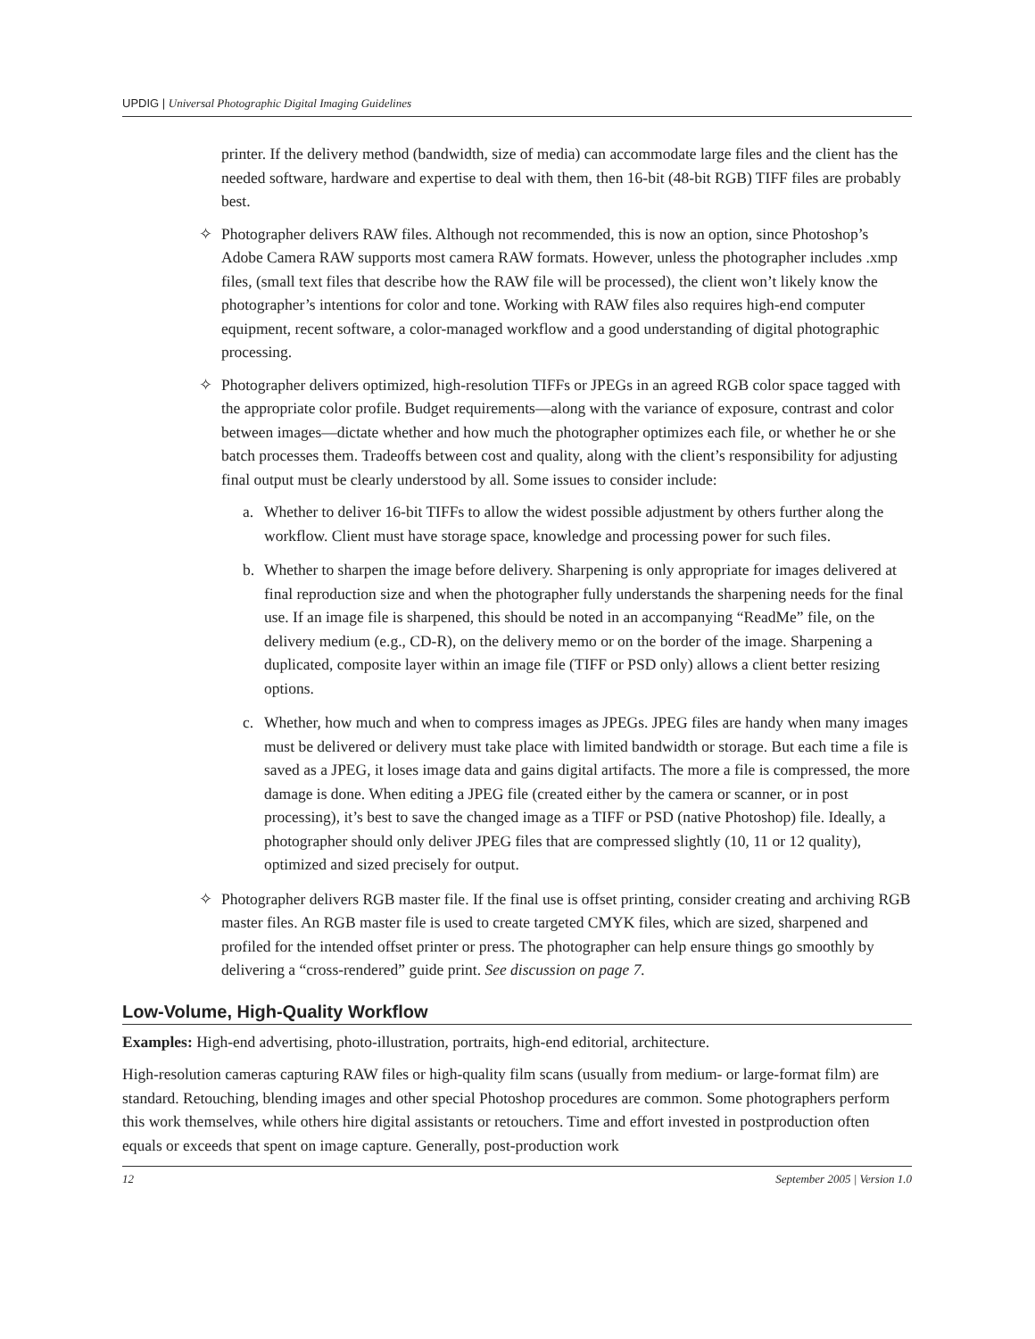UPDIG | Universal Photographic Digital Imaging Guidelines
printer. If the delivery method (bandwidth, size of media) can accommodate large files and the client has the needed software, hardware and expertise to deal with them, then 16-bit (48-bit RGB) TIFF files are probably best.
✧ Photographer delivers RAW files. Although not recommended, this is now an option, since Photoshop’s Adobe Camera RAW supports most camera RAW formats. However, unless the photographer includes .xmp files, (small text files that describe how the RAW file will be processed), the client won’t likely know the photographer’s intentions for color and tone. Working with RAW files also requires high-end computer equipment, recent software, a color-managed workflow and a good understanding of digital photographic processing.
✧ Photographer delivers optimized, high-resolution TIFFs or JPEGs in an agreed RGB color space tagged with the appropriate color profile. Budget requirements—along with the variance of exposure, contrast and color between images—dictate whether and how much the photographer optimizes each file, or whether he or she batch processes them. Tradeoffs between cost and quality, along with the client’s responsibility for adjusting final output must be clearly understood by all. Some issues to consider include:
a. Whether to deliver 16-bit TIFFs to allow the widest possible adjustment by others further along the workflow. Client must have storage space, knowledge and processing power for such files.
b. Whether to sharpen the image before delivery. Sharpening is only appropriate for images delivered at final reproduction size and when the photographer fully understands the sharpening needs for the final use. If an image file is sharpened, this should be noted in an accompanying “ReadMe” file, on the delivery medium (e.g., CD-R), on the delivery memo or on the border of the image. Sharpening a duplicated, composite layer within an image file (TIFF or PSD only) allows a client better resizing options.
c. Whether, how much and when to compress images as JPEGs. JPEG files are handy when many images must be delivered or delivery must take place with limited bandwidth or storage. But each time a file is saved as a JPEG, it loses image data and gains digital artifacts. The more a file is compressed, the more damage is done. When editing a JPEG file (created either by the camera or scanner, or in post processing), it’s best to save the changed image as a TIFF or PSD (native Photoshop) file. Ideally, a photographer should only deliver JPEG files that are compressed slightly (10, 11 or 12 quality), optimized and sized precisely for output.
✧ Photographer delivers RGB master file. If the final use is offset printing, consider creating and archiving RGB master files. An RGB master file is used to create targeted CMYK files, which are sized, sharpened and profiled for the intended offset printer or press. The photographer can help ensure things go smoothly by delivering a “cross-rendered” guide print. See discussion on page 7.
Low-Volume, High-Quality Workflow
Examples: High-end advertising, photo-illustration, portraits, high-end editorial, architecture.
High-resolution cameras capturing RAW files or high-quality film scans (usually from medium- or large-format film) are standard. Retouching, blending images and other special Photoshop procedures are common. Some photographers perform this work themselves, while others hire digital assistants or retouchers. Time and effort invested in postproduction often equals or exceeds that spent on image capture. Generally, post-production work
12 September 2005 | Version 1.0